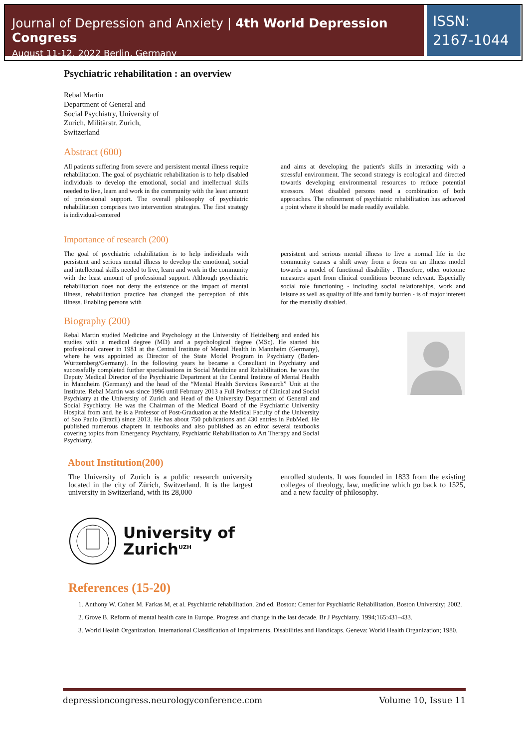Journal of Depression and Anxiety | 4th World Depression Congress
August 11-12, 2022 Berlin, Germany
ISSN: 2167-1044
Psychiatric rehabilitation : an overview
Rebal Martin
Department of General and
Social Psychiatry, University of
Zurich, Militärstr. Zurich,
Switzerland
Abstract (600)
All patients suffering from severe and persistent mental illness require rehabilitation. The goal of psychiatric rehabilitation is to help disabled individuals to develop the emotional, social and intellectual skills needed to live, learn and work in the community with the least amount of professional support. The overall philosophy of psychiatric rehabilitation comprises two intervention strategies. The first strategy is individual-centered
and aims at developing the patient's skills in interacting with a stressful environment. The second strategy is ecological and directed towards developing environmental resources to reduce potential stressors. Most disabled persons need a combination of both approaches. The refinement of psychiatric rehabilitation has achieved a point where it should be made readily available.
Importance of research (200)
The goal of psychiatric rehabilitation is to help individuals with persistent and serious mental illness to develop the emotional, social and intellectual skills needed to live, learn and work in the community with the least amount of professional support. Although psychiatric rehabilitation does not deny the existence or the impact of mental illness, rehabilitation practice has changed the perception of this illness. Enabling persons with
persistent and serious mental illness to live a normal life in the community causes a shift away from a focus on an illness model towards a model of functional disability . Therefore, other outcome measures apart from clinical conditions become relevant. Especially social role functioning - including social relationships, work and leisure as well as quality of life and family burden - is of major interest for the mentally disabled.
Biography (200)
Rebal Martin studied Medicine and Psychology at the University of Heidelberg and ended his studies with a medical degree (MD) and a psychological degree (MSc). He started his professional career in 1981 at the Central Institute of Mental Health in Mannheim (Germany), where he was appointed as Director of the State Model Program in Psychiatry (Baden-Württemberg/Germany). In the following years he became a Consultant in Psychiatry and successfully completed further specialisations in Social Medicine and Rehabilitation. he was the Deputy Medical Director of the Psychiatric Department at the Central Institute of Mental Health in Mannheim (Germany) and the head of the “Mental Health Services Research” Unit at the Institute. Rebal Martin was since 1996 until February 2013 a Full Professor of Clinical and Social Psychiatry at the University of Zurich and Head of the University Department of General and Social Psychiatry. He was the Chairman of the Medical Board of the Psychiatric University Hospital from and. he is a Professor of Post-Graduation at the Medical Faculty of the University of Sao Paulo (Brazil) since 2013. He has about 750 publications and 430 entries in PubMed. He published numerous chapters in textbooks and also published as an editor several textbooks covering topics from Emergency Psychiatry, Psychiatric Rehabilitation to Art Therapy and Social Psychiatry.
About Institution(200)
The University of Zurich is a public research university located in the city of Zürich, Switzerland. It is the largest university in Switzerland, with its 28,000
enrolled students. It was founded in 1833 from the existing colleges of theology, law, medicine which go back to 1525, and a new faculty of philosophy.
University of
Zurich<sup>UZH</sup>
References (15-20)
1. Anthony W. Cohen M. Farkas M, et al. Psychiatric rehabilitation. 2nd ed. Boston: Center for Psychiatric Rehabilitation, Boston University; 2002.
2. Grove B. Reform of mental health care in Europe. Progress and change in the last decade. Br J Psychiatry. 1994;165:431–433.
3. World Health Organization. International Classification of Impairments, Disabilities and Handicaps. Geneva: World Health Organization; 1980.
depressioncongress.neurologyconference.com Volume 10, Issue 11